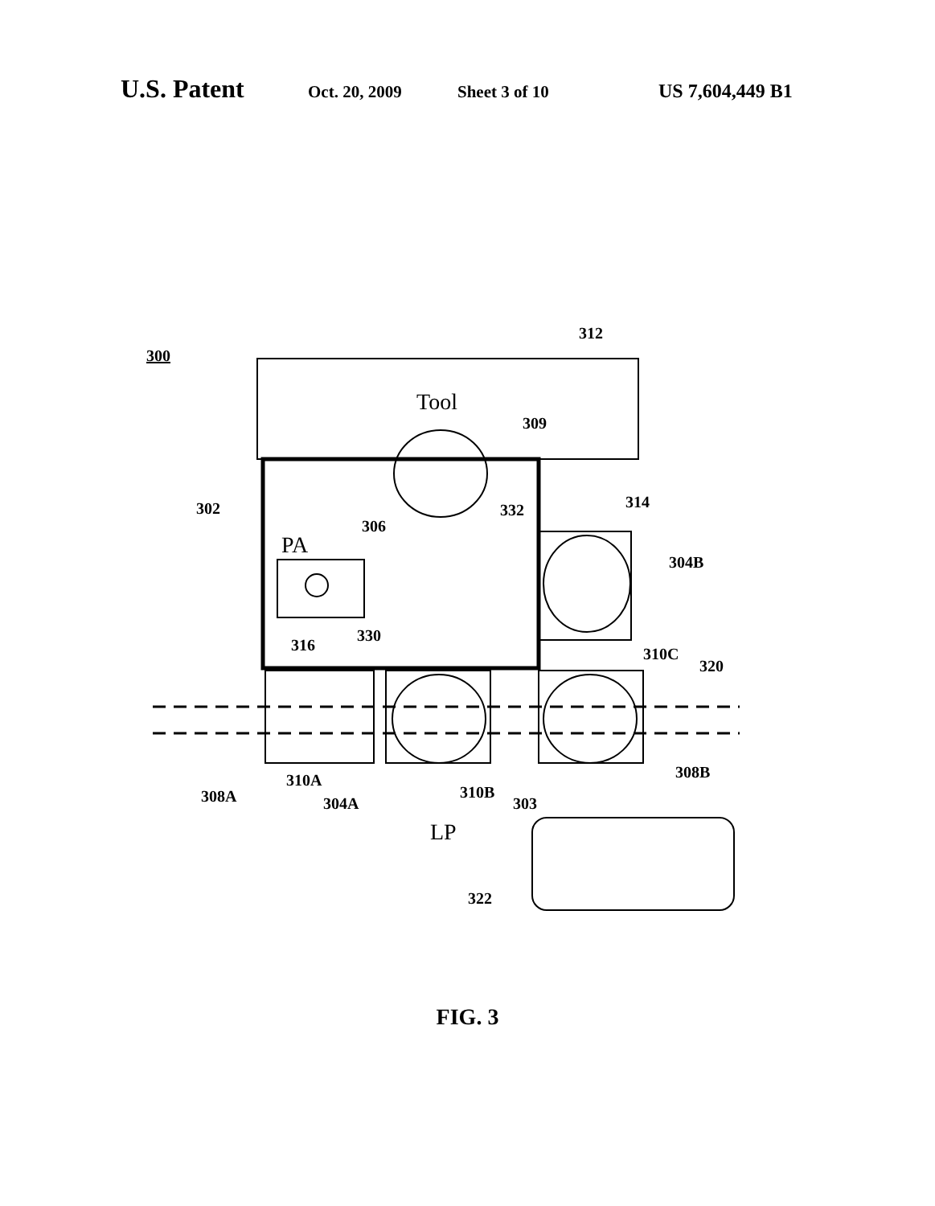U.S. Patent Oct. 20, 2009 Sheet 3 of 10 US 7,604,449 B1
300
312
Tool
309
302
PA
306
332
314
304B
316
330
310C
320
310A
308A
304A
310B
303
308B
LP
322
FIG. 3